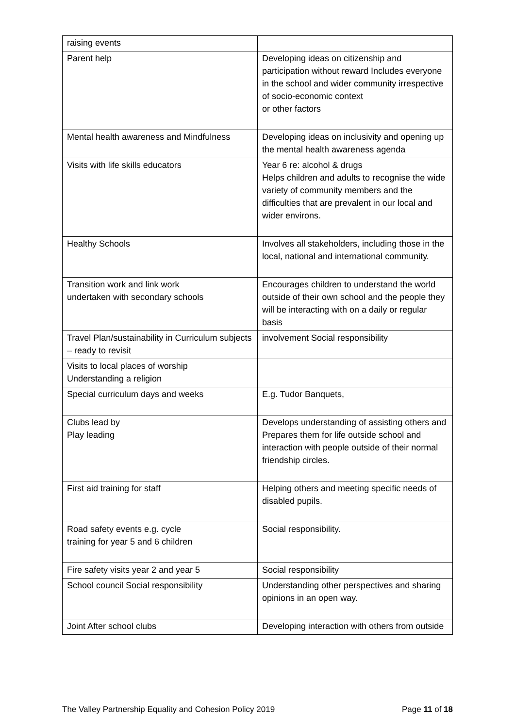| raising events | |
| Parent help | Developing ideas on citizenship and participation without reward Includes everyone in the school and wider community irrespective of socio-economic context or other factors |
| Mental health awareness and Mindfulness | Developing ideas on inclusivity and opening up the mental health awareness agenda |
| Visits with life skills educators | Year 6 re: alcohol & drugs Helps children and adults to recognise the wide variety of community members and the difficulties that are prevalent in our local and wider environs. |
| Healthy Schools | Involves all stakeholders, including those in the local, national and international community. |
| Transition work and link work undertaken with secondary schools | Encourages children to understand the world outside of their own school and the people they will be interacting with on a daily or regular basis |
| Travel Plan/sustainability in Curriculum subjects – ready to revisit | involvement Social responsibility |
| Visits to local places of worship Understanding a religion | |
| Special curriculum days and weeks | E.g. Tudor Banquets, |
| Clubs lead by Play leading | Develops understanding of assisting others and Prepares them for life outside school and interaction with people outside of their normal friendship circles. |
| First aid training for staff | Helping others and meeting specific needs of disabled pupils. |
| Road safety events e.g. cycle training for year 5 and 6 children | Social responsibility. |
| Fire safety visits year 2 and year 5 | Social responsibility |
| School council Social responsibility | Understanding other perspectives and sharing opinions in an open way. |
| Joint After school clubs | Developing interaction with others from outside |
The Valley Partnership Equality and Cohesion Policy 2019 Page 11 of 18